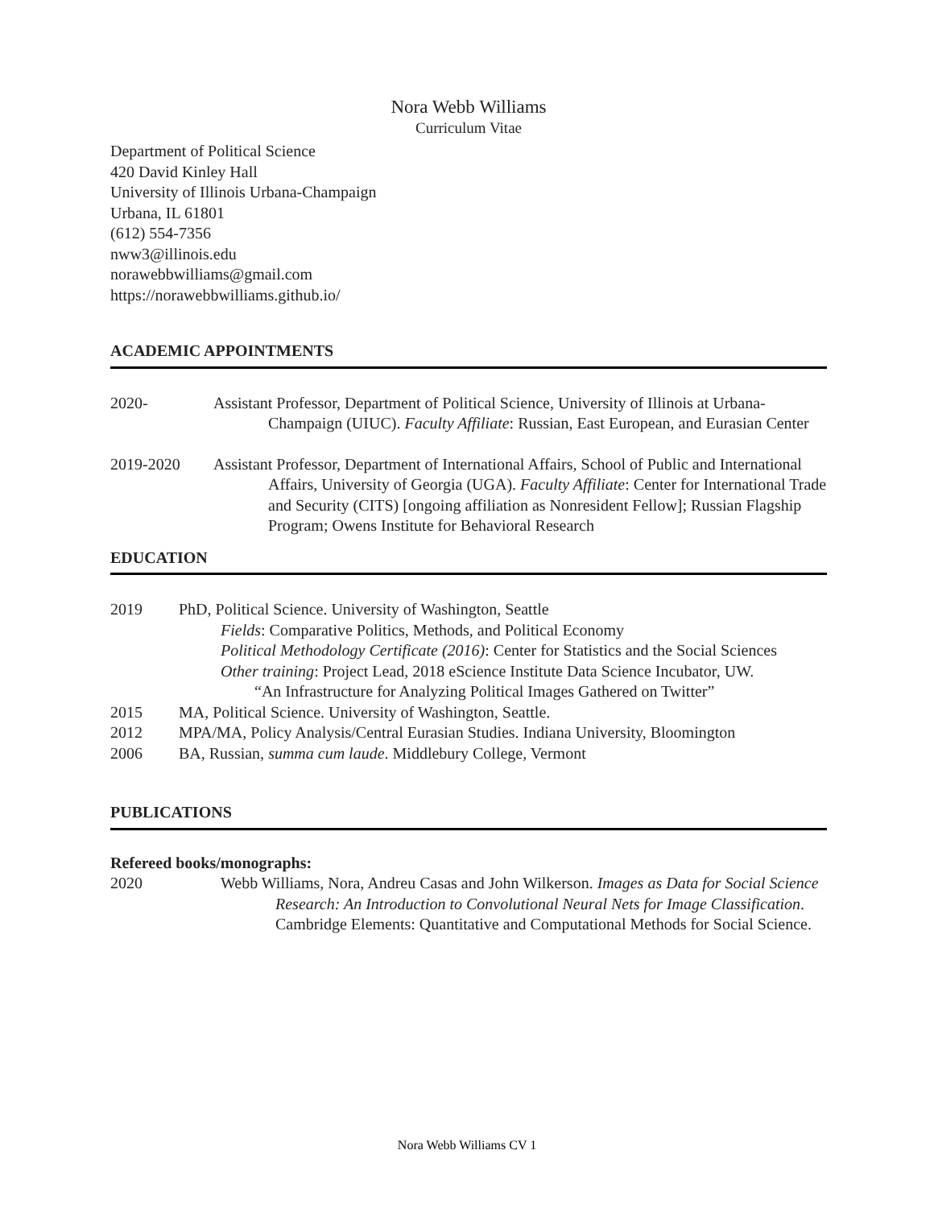Nora Webb Williams
Curriculum Vitae
Department of Political Science
420 David Kinley Hall
University of Illinois Urbana-Champaign
Urbana, IL 61801
(612) 554-7356
nww3@illinois.edu
norawebbwilliams@gmail.com
https://norawebbwilliams.github.io/
ACADEMIC APPOINTMENTS
2020- Assistant Professor, Department of Political Science, University of Illinois at Urbana-Champaign (UIUC). Faculty Affiliate: Russian, East European, and Eurasian Center
2019-2020 Assistant Professor, Department of International Affairs, School of Public and International Affairs, University of Georgia (UGA). Faculty Affiliate: Center for International Trade and Security (CITS) [ongoing affiliation as Nonresident Fellow]; Russian Flagship Program; Owens Institute for Behavioral Research
EDUCATION
2019 PhD, Political Science. University of Washington, Seattle
Fields: Comparative Politics, Methods, and Political Economy
Political Methodology Certificate (2016): Center for Statistics and the Social Sciences
Other training: Project Lead, 2018 eScience Institute Data Science Incubator, UW.
“An Infrastructure for Analyzing Political Images Gathered on Twitter”
2015 MA, Political Science. University of Washington, Seattle.
2012 MPA/MA, Policy Analysis/Central Eurasian Studies. Indiana University, Bloomington
2006 BA, Russian, summa cum laude. Middlebury College, Vermont
PUBLICATIONS
Refereed books/monographs:
2020 Webb Williams, Nora, Andreu Casas and John Wilkerson. Images as Data for Social Science Research: An Introduction to Convolutional Neural Nets for Image Classification. Cambridge Elements: Quantitative and Computational Methods for Social Science.
Nora Webb Williams CV 1